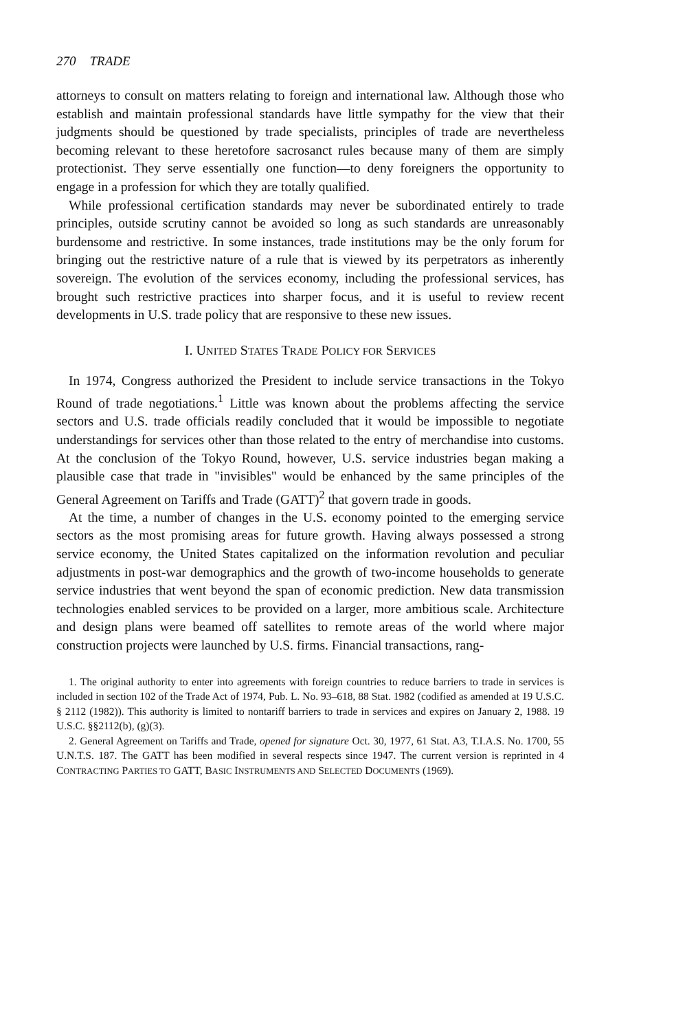270 TRADE
attorneys to consult on matters relating to foreign and international law. Although those who establish and maintain professional standards have little sympathy for the view that their judgments should be questioned by trade specialists, principles of trade are nevertheless becoming relevant to these heretofore sacrosanct rules because many of them are simply protectionist. They serve essentially one function—to deny foreigners the opportunity to engage in a profession for which they are totally qualified.
While professional certification standards may never be subordinated entirely to trade principles, outside scrutiny cannot be avoided so long as such standards are unreasonably burdensome and restrictive. In some instances, trade institutions may be the only forum for bringing out the restrictive nature of a rule that is viewed by its perpetrators as inherently sovereign. The evolution of the services economy, including the professional services, has brought such restrictive practices into sharper focus, and it is useful to review recent developments in U.S. trade policy that are responsive to these new issues.
I. UNITED STATES TRADE POLICY FOR SERVICES
In 1974, Congress authorized the President to include service transactions in the Tokyo Round of trade negotiations.<sup>1</sup> Little was known about the problems affecting the service sectors and U.S. trade officials readily concluded that it would be impossible to negotiate understandings for services other than those related to the entry of merchandise into customs. At the conclusion of the Tokyo Round, however, U.S. service industries began making a plausible case that trade in "invisibles" would be enhanced by the same principles of the General Agreement on Tariffs and Trade (GATT)<sup>2</sup> that govern trade in goods.
At the time, a number of changes in the U.S. economy pointed to the emerging service sectors as the most promising areas for future growth. Having always possessed a strong service economy, the United States capitalized on the information revolution and peculiar adjustments in post-war demographics and the growth of two-income households to generate service industries that went beyond the span of economic prediction. New data transmission technologies enabled services to be provided on a larger, more ambitious scale. Architecture and design plans were beamed off satellites to remote areas of the world where major construction projects were launched by U.S. firms. Financial transactions, rang-
1. The original authority to enter into agreements with foreign countries to reduce barriers to trade in services is included in section 102 of the Trade Act of 1974, Pub. L. No. 93–618, 88 Stat. 1982 (codified as amended at 19 U.S.C. § 2112 (1982)). This authority is limited to nontariff barriers to trade in services and expires on January 2, 1988. 19 U.S.C. §§2112(b), (g)(3).
2. General Agreement on Tariffs and Trade, opened for signature Oct. 30, 1977, 61 Stat. A3, T.I.A.S. No. 1700, 55 U.N.T.S. 187. The GATT has been modified in several respects since 1947. The current version is reprinted in 4 CONTRACTING PARTIES TO GATT, BASIC INSTRUMENTS AND SELECTED DOCUMENTS (1969).